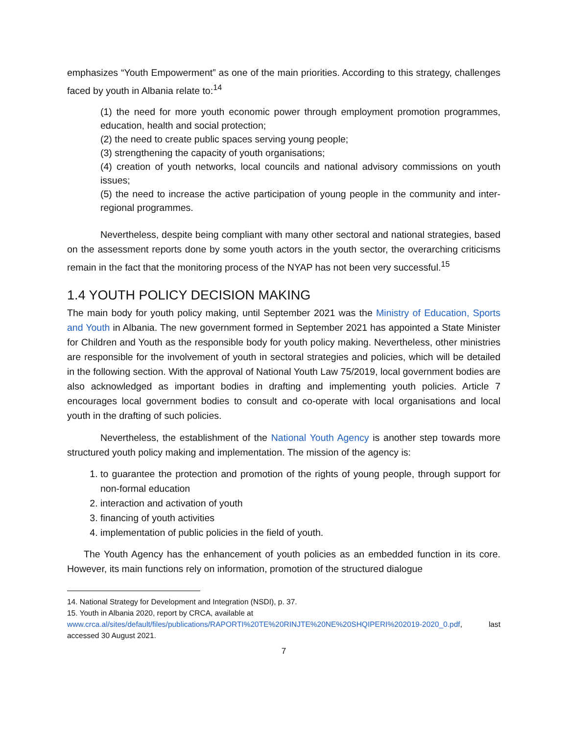emphasizes “Youth Empowerment” as one of the main priorities. According to this strategy, challenges faced by youth in Albania relate to:<sup>14</sup>
(1) the need for more youth economic power through employment promotion programmes, education, health and social protection;
(2) the need to create public spaces serving young people;
(3) strengthening the capacity of youth organisations;
(4) creation of youth networks, local councils and national advisory commissions on youth issues;
(5) the need to increase the active participation of young people in the community and inter-regional programmes.
Nevertheless, despite being compliant with many other sectoral and national strategies, based on the assessment reports done by some youth actors in the youth sector, the overarching criticisms remain in the fact that the monitoring process of the NYAP has not been very successful.<sup>15</sup>
1.4 YOUTH POLICY DECISION MAKING
The main body for youth policy making, until September 2021 was the Ministry of Education, Sports and Youth in Albania. The new government formed in September 2021 has appointed a State Minister for Children and Youth as the responsible body for youth policy making. Nevertheless, other ministries are responsible for the involvement of youth in sectoral strategies and policies, which will be detailed in the following section. With the approval of National Youth Law 75/2019, local government bodies are also acknowledged as important bodies in drafting and implementing youth policies. Article 7 encourages local government bodies to consult and co-operate with local organisations and local youth in the drafting of such policies.
Nevertheless, the establishment of the National Youth Agency is another step towards more structured youth policy making and implementation. The mission of the agency is:
1. to guarantee the protection and promotion of the rights of young people, through support for non-formal education
2. interaction and activation of youth
3. financing of youth activities
4. implementation of public policies in the field of youth.
The Youth Agency has the enhancement of youth policies as an embedded function in its core. However, its main functions rely on information, promotion of the structured dialogue
14. National Strategy for Development and Integration (NSDI), p. 37.
15. Youth in Albania 2020, report by CRCA, available at
www.crca.al/sites/default/files/publications/RAPORTI%20TE%20RINJTE%20NE%20SHQIPERI%202019-2020_0.pdf, last accessed 30 August 2021.
7